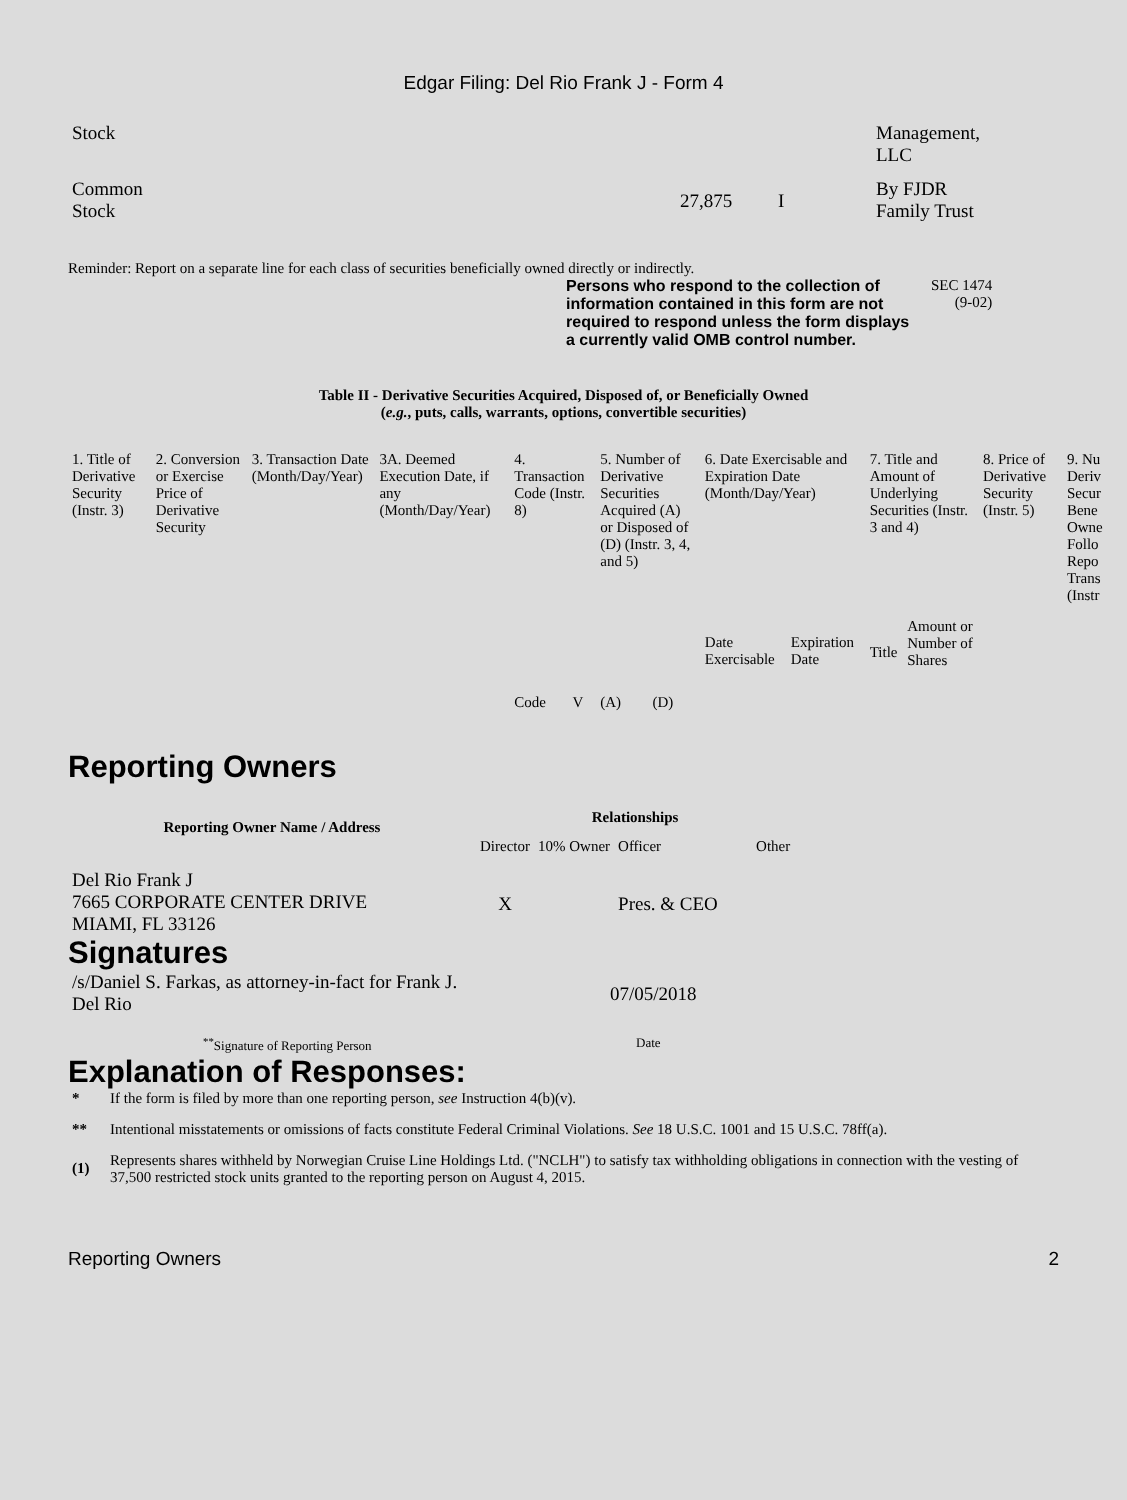Edgar Filing: Del Rio Frank J - Form 4
| Stock | | | Management, LLC |
| Common Stock | 27,875 | I | By FJDR Family Trust |
Reminder: Report on a separate line for each class of securities beneficially owned directly or indirectly.
Persons who respond to the collection of information contained in this form are not required to respond unless the form displays a currently valid OMB control number.
SEC 1474
(9-02)
Table II - Derivative Securities Acquired, Disposed of, or Beneficially Owned
(e.g., puts, calls, warrants, options, convertible securities)
| 1. Title of Derivative Security (Instr. 3) | 2. Conversion or Exercise Price of Derivative Security | 3. Transaction Date (Month/Day/Year) | 3A. Deemed Execution Date, if any (Month/Day/Year) | 4. Transaction Code (Instr. 8) | | 5. Number of Derivative Securities Acquired (A) or Disposed of (D) (Instr. 3, 4, and 5) | | 6. Date Exercisable and Expiration Date (Month/Day/Year) | | 7. Title and Amount of Underlying Securities (Instr. 3 and 4) | | 8. Price of Derivative Security (Instr. 5) | 9. Nu Deriv Secur Bene Owne Follo Repo Trans (Instr |
| | | | | Code | V | (A) | (D) | Date Exercisable | Expiration Date | Title | Amount or Number of Shares | | |
Reporting Owners
| Reporting Owner Name / Address | Relationships | | | |
| --- | --- | --- | --- | --- |
| | Director | 10% Owner | Officer | Other |
| Del Rio Frank J 7665 CORPORATE CENTER DRIVE MIAMI, FL 33126 | X | | Pres. & CEO | |
Signatures
| /s/Daniel S. Farkas, as attorney-in-fact for Frank J. Del Rio | 07/05/2018 |
| <sup>**</sup> Signature of Reporting Person | Date |
Explanation of Responses:
| * | If the form is filed by more than one reporting person, see Instruction 4(b)(v). |
| ** | Intentional misstatements or omissions of facts constitute Federal Criminal Violations. See 18 U.S.C. 1001 and 15 U.S.C. 78ff(a). |
| (1) | Represents shares withheld by Norwegian Cruise Line Holdings Ltd. ("NCLH") to satisfy tax withholding obligations in connection with the vesting of 37,500 restricted stock units granted to the reporting person on August 4, 2015. |
Reporting Owners 2